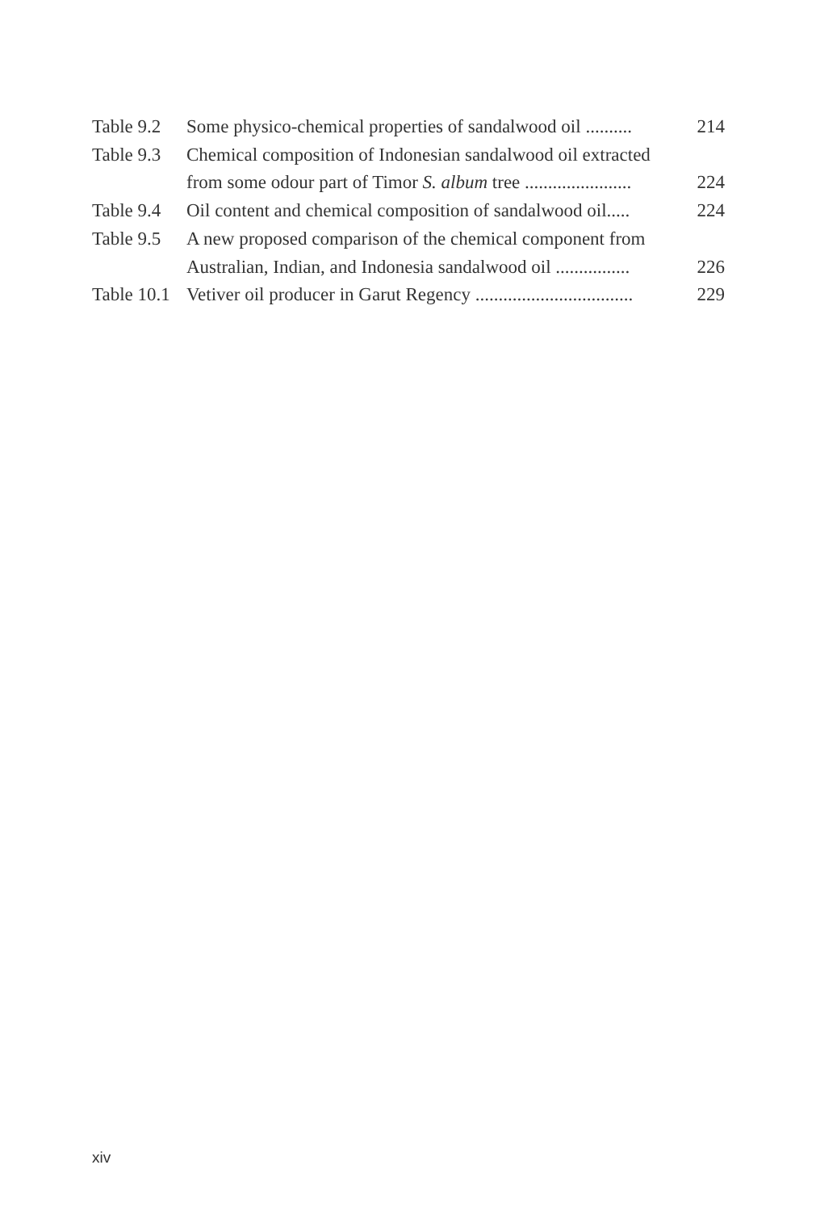| Table 9.2 | Some physico-chemical properties of sandalwood oil .......... | 214 |
| Table 9.3 | Chemical composition of Indonesian sandalwood oil extracted | |
| | from some odour part of Timor S. album tree ....................... | 224 |
| Table 9.4 | Oil content and chemical composition of sandalwood oil..... | 224 |
| Table 9.5 | A new proposed comparison of the chemical component from | |
| | Australian, Indian, and Indonesia sandalwood oil ................ | 226 |
| Table 10.1 | Vetiver oil producer in Garut Regency .................................. | 229 |
xiv